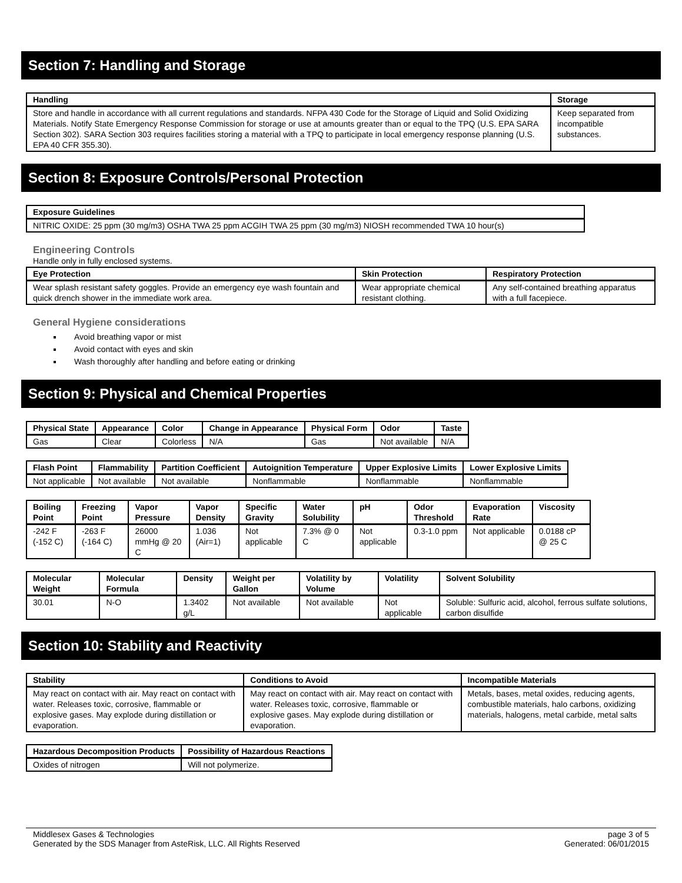Section 7: Handling and Storage
| Handling | Storage |
| --- | --- |
| Store and handle in accordance with all current regulations and standards. NFPA 430 Code for the Storage of Liquid and Solid Oxidizing Materials. Notify State Emergency Response Commission for storage or use at amounts greater than or equal to the TPQ (U.S. EPA SARA Section 302). SARA Section 303 requires facilities storing a material with a TPQ to participate in local emergency response planning (U.S. EPA 40 CFR 355.30). | Keep separated from incompatible substances. |
Section 8: Exposure Controls/Personal Protection
| Exposure Guidelines |
| --- |
| NITRIC OXIDE: 25 ppm (30 mg/m3) OSHA TWA 25 ppm ACGIH TWA 25 ppm (30 mg/m3) NIOSH recommended TWA 10 hour(s) |
Engineering Controls
Handle only in fully enclosed systems.
| Eye Protection | Skin Protection | Respiratory Protection |
| --- | --- | --- |
| Wear splash resistant safety goggles. Provide an emergency eye wash fountain and quick drench shower in the immediate work area. | Wear appropriate chemical resistant clothing. | Any self-contained breathing apparatus with a full facepiece. |
General Hygiene considerations
Avoid breathing vapor or mist
Avoid contact with eyes and skin
Wash thoroughly after handling and before eating or drinking
Section 9: Physical and Chemical Properties
| Physical State | Appearance | Color | Change in Appearance | Physical Form | Odor | Taste |
| --- | --- | --- | --- | --- | --- | --- |
| Gas | Clear | Colorless | N/A | Gas | Not available | N/A |
| Flash Point | Flammability | Partition Coefficient | Autoignition Temperature | Upper Explosive Limits | Lower Explosive Limits |
| --- | --- | --- | --- | --- | --- |
| Not applicable | Not available | Not available | Nonflammable | Nonflammable | Nonflammable |
| Boiling Point | Freezing Point | Vapor Pressure | Vapor Density | Specific Gravity | Water Solubility | pH | Odor Threshold | Evaporation Rate | Viscosity |
| --- | --- | --- | --- | --- | --- | --- | --- | --- | --- |
| -242 F (-152 C) | -263 F (-164 C) | 26000 mmHg @ 20 C | 1.036 (Air=1) | Not applicable | 7.3% @ 0 C | Not applicable | 0.3-1.0 ppm | Not applicable | 0.0188 cP @ 25 C |
| Molecular Weight | Molecular Formula | Density | Weight per Gallon | Volatility by Volume | Volatility | Solvent Solubility |
| --- | --- | --- | --- | --- | --- | --- |
| 30.01 | N-O | 1.3402 g/L | Not available | Not available | Not applicable | Soluble: Sulfuric acid, alcohol, ferrous sulfate solutions, carbon disulfide |
Section 10: Stability and Reactivity
| Stability | Conditions to Avoid | Incompatible Materials |
| --- | --- | --- |
| May react on contact with air. May react on contact with water. Releases toxic, corrosive, flammable or explosive gases. May explode during distillation or evaporation. | May react on contact with air. May react on contact with water. Releases toxic, corrosive, flammable or explosive gases. May explode during distillation or evaporation. | Metals, bases, metal oxides, reducing agents, combustible materials, halo carbons, oxidizing materials, halogens, metal carbide, metal salts |
| Hazardous Decomposition Products | Possibility of Hazardous Reactions |
| --- | --- |
| Oxides of nitrogen | Will not polymerize. |
Middlesex Gases & Technologies
Generated by the SDS Manager from AsteRisk, LLC. All Rights Reserved
page 3 of 5
Generated: 06/01/2015